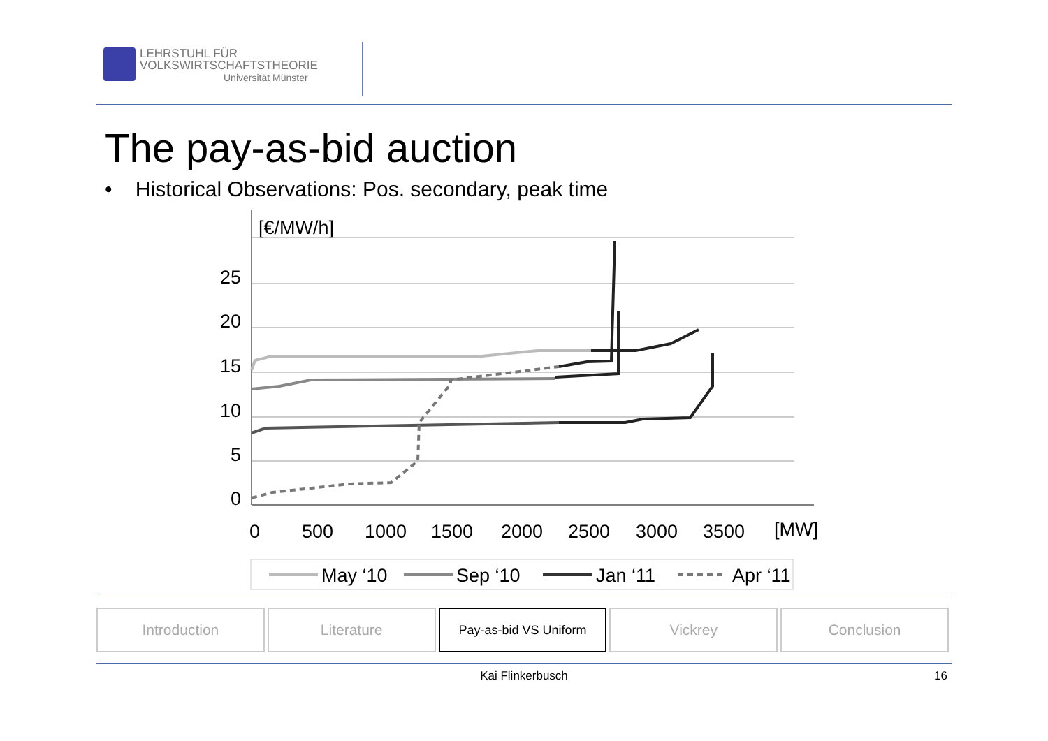LEHRSTUHL FÜR
VOLKSWIRTSCHAFTSTHEORIE
Universität Münster
The pay-as-bid auction
• Historical Observations: Pos. secondary, peak time
[€/MW/h]
25
20
15
10
5
0
0
500
1000
1500
2000
2500
3000
3500
[MW]
May ‘10
Sep ‘10
Jan ‘11
Apr ‘11
Introduction Literature
Pay-as-bid VS Uniform
Vickrey Conclusion
Kai Flinkerbusch 16